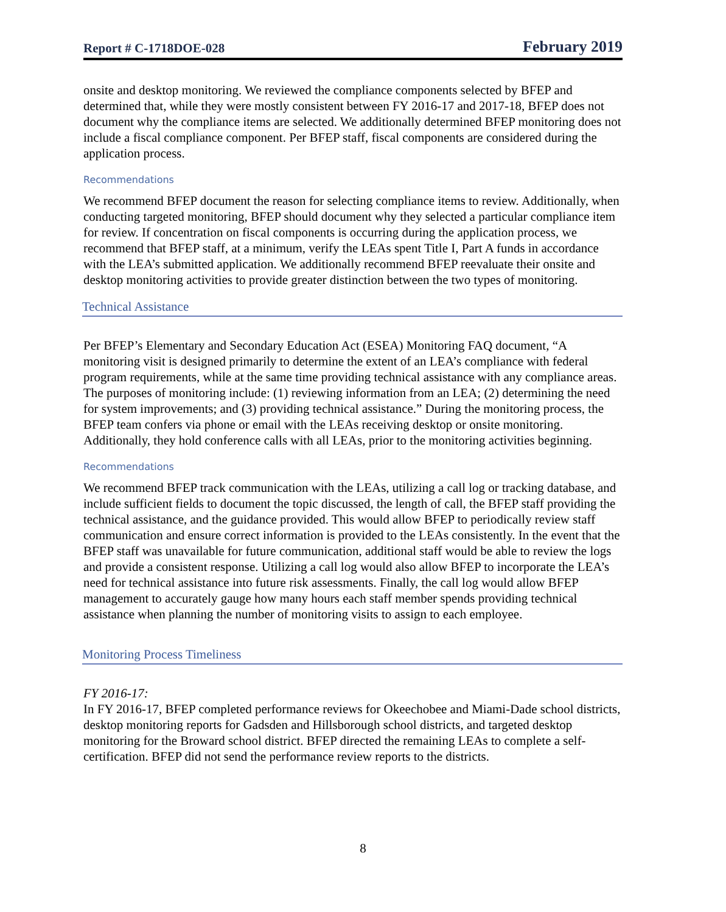Report # C-1718DOE-028 February 2019
onsite and desktop monitoring. We reviewed the compliance components selected by BFEP and determined that, while they were mostly consistent between FY 2016-17 and 2017-18, BFEP does not document why the compliance items are selected. We additionally determined BFEP monitoring does not include a fiscal compliance component. Per BFEP staff, fiscal components are considered during the application process.
Recommendations
We recommend BFEP document the reason for selecting compliance items to review. Additionally, when conducting targeted monitoring, BFEP should document why they selected a particular compliance item for review. If concentration on fiscal components is occurring during the application process, we recommend that BFEP staff, at a minimum, verify the LEAs spent Title I, Part A funds in accordance with the LEA’s submitted application. We additionally recommend BFEP reevaluate their onsite and desktop monitoring activities to provide greater distinction between the two types of monitoring.
Technical Assistance
Per BFEP’s Elementary and Secondary Education Act (ESEA) Monitoring FAQ document, “A monitoring visit is designed primarily to determine the extent of an LEA’s compliance with federal program requirements, while at the same time providing technical assistance with any compliance areas. The purposes of monitoring include: (1) reviewing information from an LEA; (2) determining the need for system improvements; and (3) providing technical assistance.” During the monitoring process, the BFEP team confers via phone or email with the LEAs receiving desktop or onsite monitoring. Additionally, they hold conference calls with all LEAs, prior to the monitoring activities beginning.
Recommendations
We recommend BFEP track communication with the LEAs, utilizing a call log or tracking database, and include sufficient fields to document the topic discussed, the length of call, the BFEP staff providing the technical assistance, and the guidance provided. This would allow BFEP to periodically review staff communication and ensure correct information is provided to the LEAs consistently. In the event that the BFEP staff was unavailable for future communication, additional staff would be able to review the logs and provide a consistent response. Utilizing a call log would also allow BFEP to incorporate the LEA’s need for technical assistance into future risk assessments. Finally, the call log would allow BFEP management to accurately gauge how many hours each staff member spends providing technical assistance when planning the number of monitoring visits to assign to each employee.
Monitoring Process Timeliness
FY 2016-17:
In FY 2016-17, BFEP completed performance reviews for Okeechobee and Miami-Dade school districts, desktop monitoring reports for Gadsden and Hillsborough school districts, and targeted desktop monitoring for the Broward school district. BFEP directed the remaining LEAs to complete a self-certification. BFEP did not send the performance review reports to the districts.
8